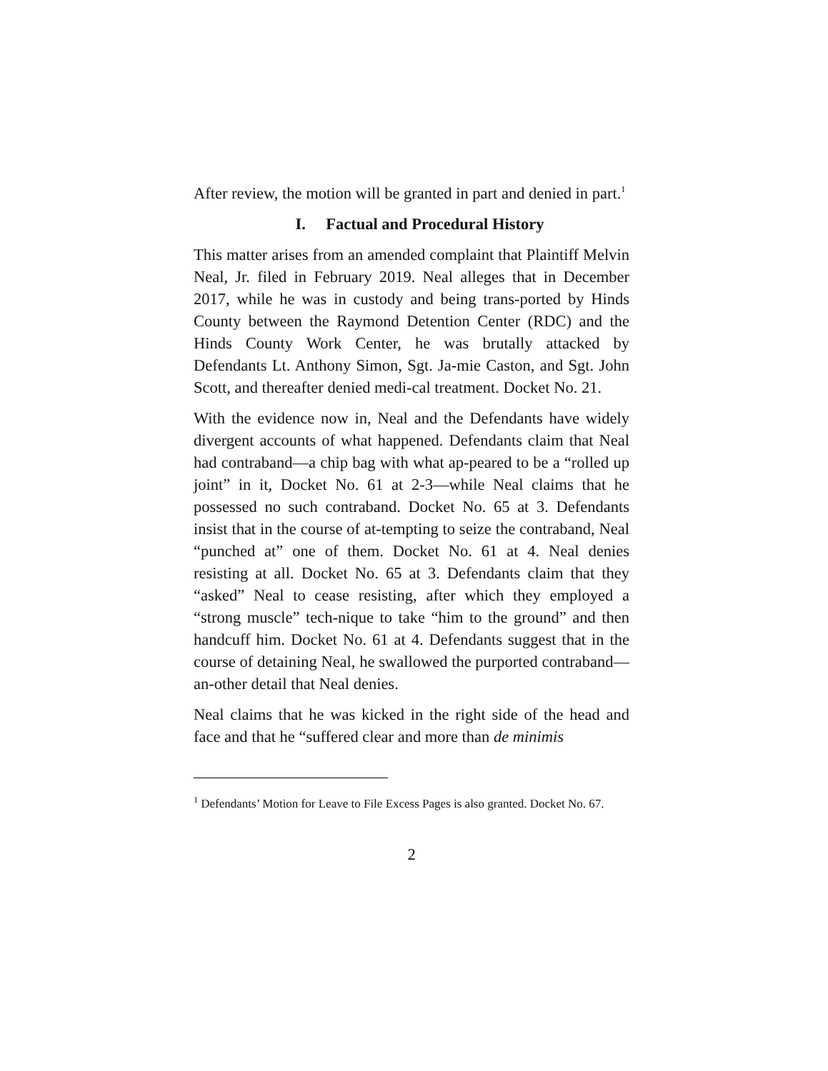After review, the motion will be granted in part and denied in part.<sup>1</sup>
I. Factual and Procedural History
This matter arises from an amended complaint that Plaintiff Melvin Neal, Jr. filed in February 2019. Neal alleges that in December 2017, while he was in custody and being trans-ported by Hinds County between the Raymond Detention Center (RDC) and the Hinds County Work Center, he was brutally attacked by Defendants Lt. Anthony Simon, Sgt. Ja-mie Caston, and Sgt. John Scott, and thereafter denied medi-cal treatment. Docket No. 21.
With the evidence now in, Neal and the Defendants have widely divergent accounts of what happened. Defendants claim that Neal had contraband—a chip bag with what ap-peared to be a “rolled up joint” in it, Docket No. 61 at 2-3—while Neal claims that he possessed no such contraband. Docket No. 65 at 3. Defendants insist that in the course of at-tempting to seize the contraband, Neal “punched at” one of them. Docket No. 61 at 4. Neal denies resisting at all. Docket No. 65 at 3. Defendants claim that they “asked” Neal to cease resisting, after which they employed a “strong muscle” tech-nique to take “him to the ground” and then handcuff him. Docket No. 61 at 4. Defendants suggest that in the course of detaining Neal, he swallowed the purported contraband—an-other detail that Neal denies.
Neal claims that he was kicked in the right side of the head and face and that he “suffered clear and more than de minimis
<sup>1</sup> Defendants’ Motion for Leave to File Excess Pages is also granted. Docket No. 67.
2